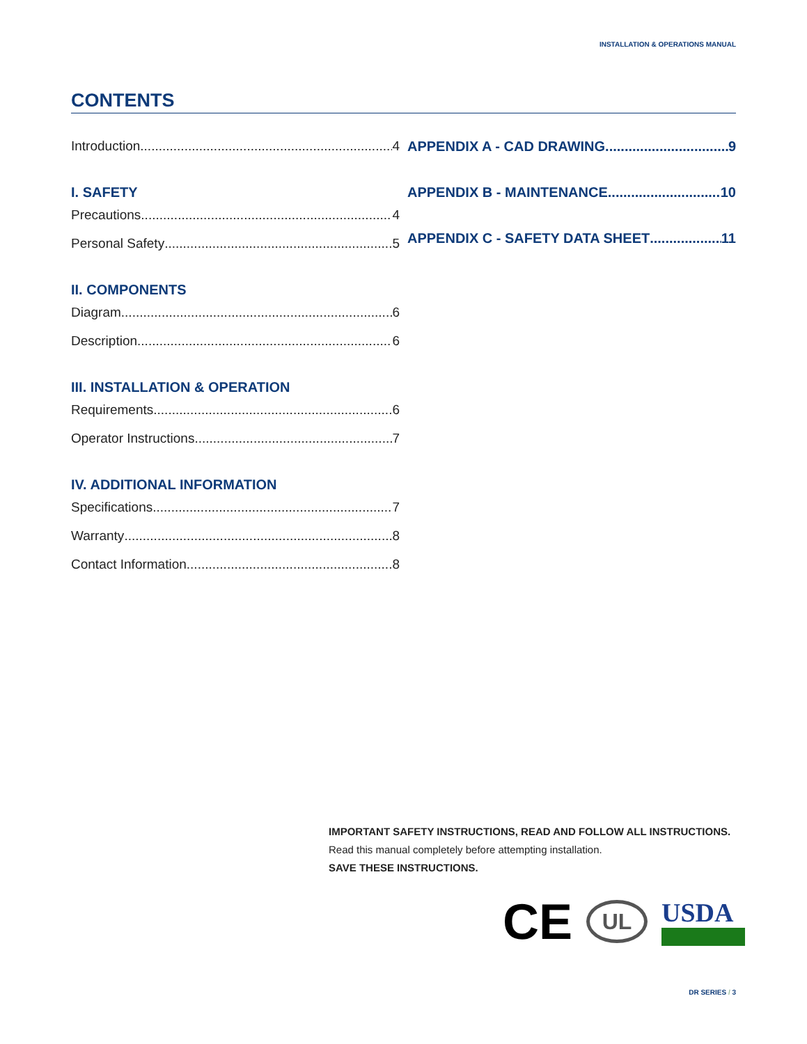INSTALLATION & OPERATIONS MANUAL
CONTENTS
Introduction 4
I. SAFETY
Precautions 4
Personal Safety 5
II. COMPONENTS
Diagram 6
Description 6
III. INSTALLATION & OPERATION
Requirements 6
Operator Instructions 7
IV. ADDITIONAL INFORMATION
Specifications 7
Warranty 8
Contact Information 8
APPENDIX A - CAD DRAWING 9
APPENDIX B - MAINTENANCE 10
APPENDIX C - SAFETY DATA SHEET 11
IMPORTANT SAFETY INSTRUCTIONS, READ AND FOLLOW ALL INSTRUCTIONS.
Read this manual completely before attempting installation.
SAVE THESE INSTRUCTIONS.
CE UL USDA
DR SERIES / 3